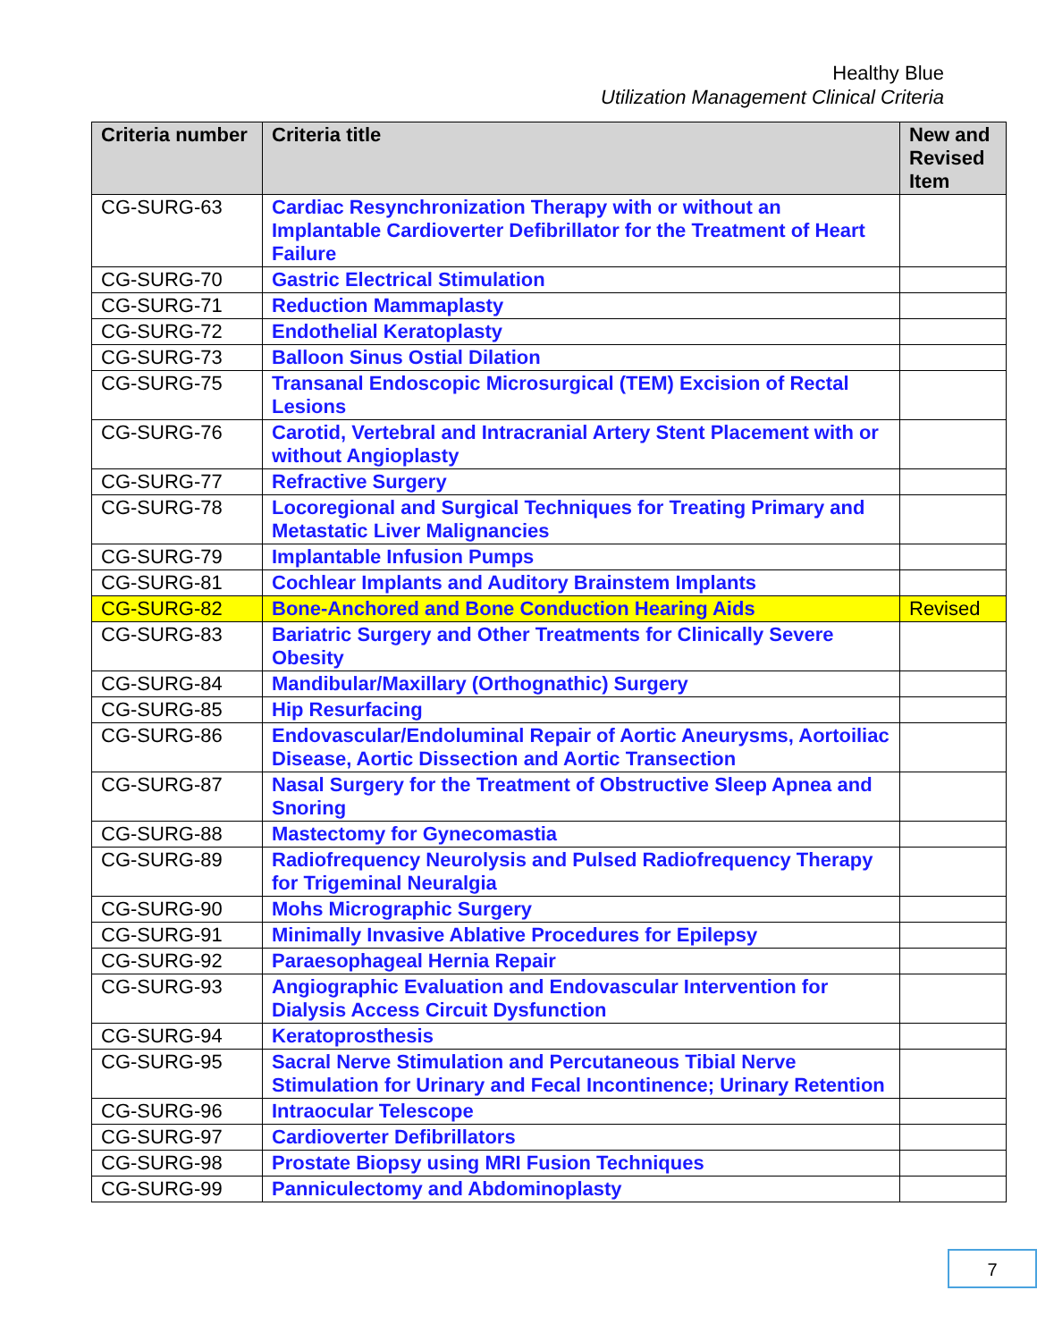Healthy Blue
Utilization Management Clinical Criteria
| Criteria number | Criteria title | New and Revised Item |
| --- | --- | --- |
| CG-SURG-63 | Cardiac Resynchronization Therapy with or without an Implantable Cardioverter Defibrillator for the Treatment of Heart Failure | |
| CG-SURG-70 | Gastric Electrical Stimulation | |
| CG-SURG-71 | Reduction Mammaplasty | |
| CG-SURG-72 | Endothelial Keratoplasty | |
| CG-SURG-73 | Balloon Sinus Ostial Dilation | |
| CG-SURG-75 | Transanal Endoscopic Microsurgical (TEM) Excision of Rectal Lesions | |
| CG-SURG-76 | Carotid, Vertebral and Intracranial Artery Stent Placement with or without Angioplasty | |
| CG-SURG-77 | Refractive Surgery | |
| CG-SURG-78 | Locoregional and Surgical Techniques for Treating Primary and Metastatic Liver Malignancies | |
| CG-SURG-79 | Implantable Infusion Pumps | |
| CG-SURG-81 | Cochlear Implants and Auditory Brainstem Implants | |
| CG-SURG-82 | Bone-Anchored and Bone Conduction Hearing Aids | Revised |
| CG-SURG-83 | Bariatric Surgery and Other Treatments for Clinically Severe Obesity | |
| CG-SURG-84 | Mandibular/Maxillary (Orthognathic) Surgery | |
| CG-SURG-85 | Hip Resurfacing | |
| CG-SURG-86 | Endovascular/Endoluminal Repair of Aortic Aneurysms, Aortoiliac Disease, Aortic Dissection and Aortic Transection | |
| CG-SURG-87 | Nasal Surgery for the Treatment of Obstructive Sleep Apnea and Snoring | |
| CG-SURG-88 | Mastectomy for Gynecomastia | |
| CG-SURG-89 | Radiofrequency Neurolysis and Pulsed Radiofrequency Therapy for Trigeminal Neuralgia | |
| CG-SURG-90 | Mohs Micrographic Surgery | |
| CG-SURG-91 | Minimally Invasive Ablative Procedures for Epilepsy | |
| CG-SURG-92 | Paraesophageal Hernia Repair | |
| CG-SURG-93 | Angiographic Evaluation and Endovascular Intervention for Dialysis Access Circuit Dysfunction | |
| CG-SURG-94 | Keratoprosthesis | |
| CG-SURG-95 | Sacral Nerve Stimulation and Percutaneous Tibial Nerve Stimulation for Urinary and Fecal Incontinence; Urinary Retention | |
| CG-SURG-96 | Intraocular Telescope | |
| CG-SURG-97 | Cardioverter Defibrillators | |
| CG-SURG-98 | Prostate Biopsy using MRI Fusion Techniques | |
| CG-SURG-99 | Panniculectomy and Abdominoplasty | |
7